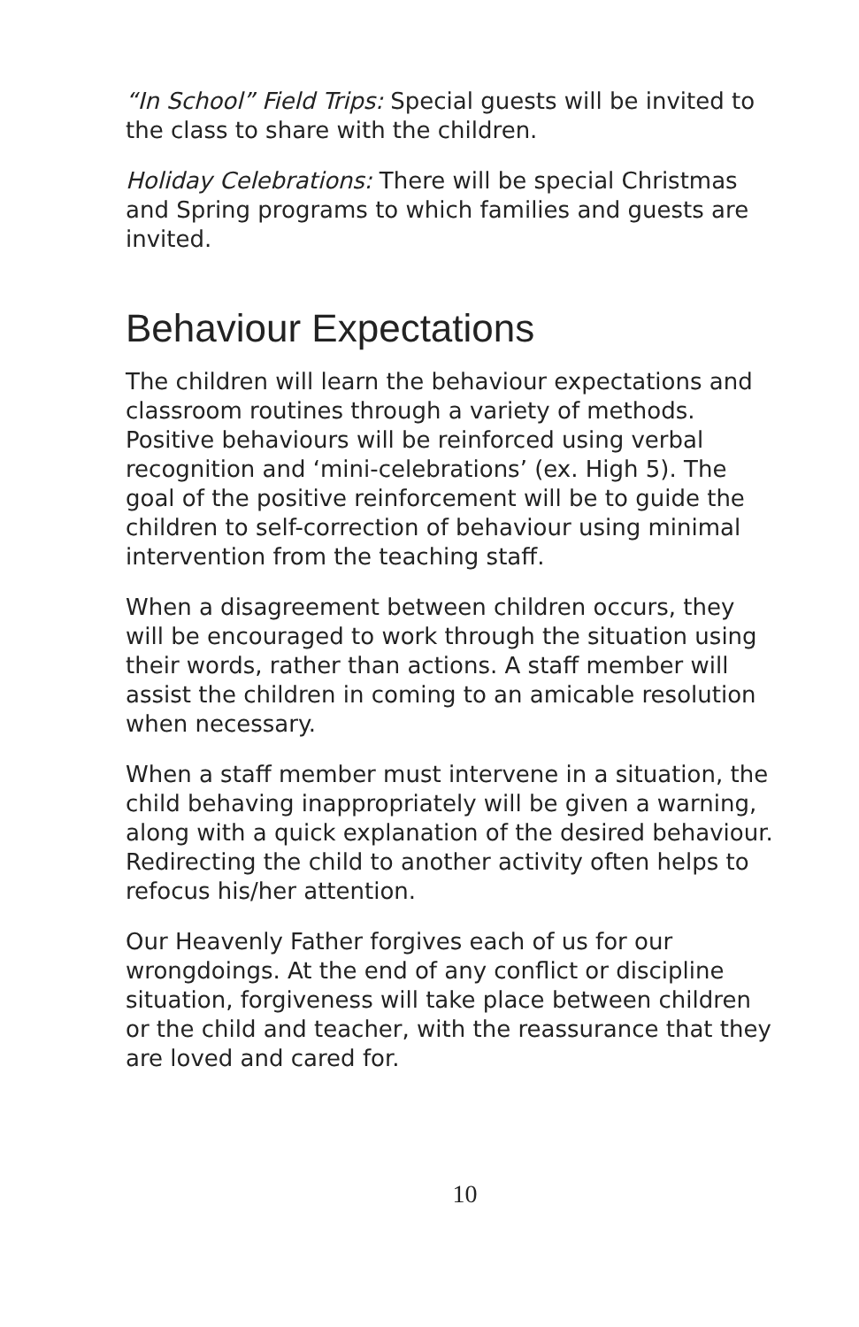“In School” Field Trips: Special guests will be invited to the class to share with the children.
Holiday Celebrations: There will be special Christmas and Spring programs to which families and guests are invited.
Behaviour Expectations
The children will learn the behaviour expectations and classroom routines through a variety of methods. Positive behaviours will be reinforced using verbal recognition and ‘mini-celebrations’ (ex. High 5). The goal of the positive reinforcement will be to guide the children to self-correction of behaviour using minimal intervention from the teaching staff.
When a disagreement between children occurs, they will be encouraged to work through the situation using their words, rather than actions. A staff member will assist the children in coming to an amicable resolution when necessary.
When a staff member must intervene in a situation, the child behaving inappropriately will be given a warning, along with a quick explanation of the desired behaviour. Redirecting the child to another activity often helps to refocus his/her attention.
Our Heavenly Father forgives each of us for our wrongdoings. At the end of any conflict or discipline situation, forgiveness will take place between children or the child and teacher, with the reassurance that they are loved and cared for.
10